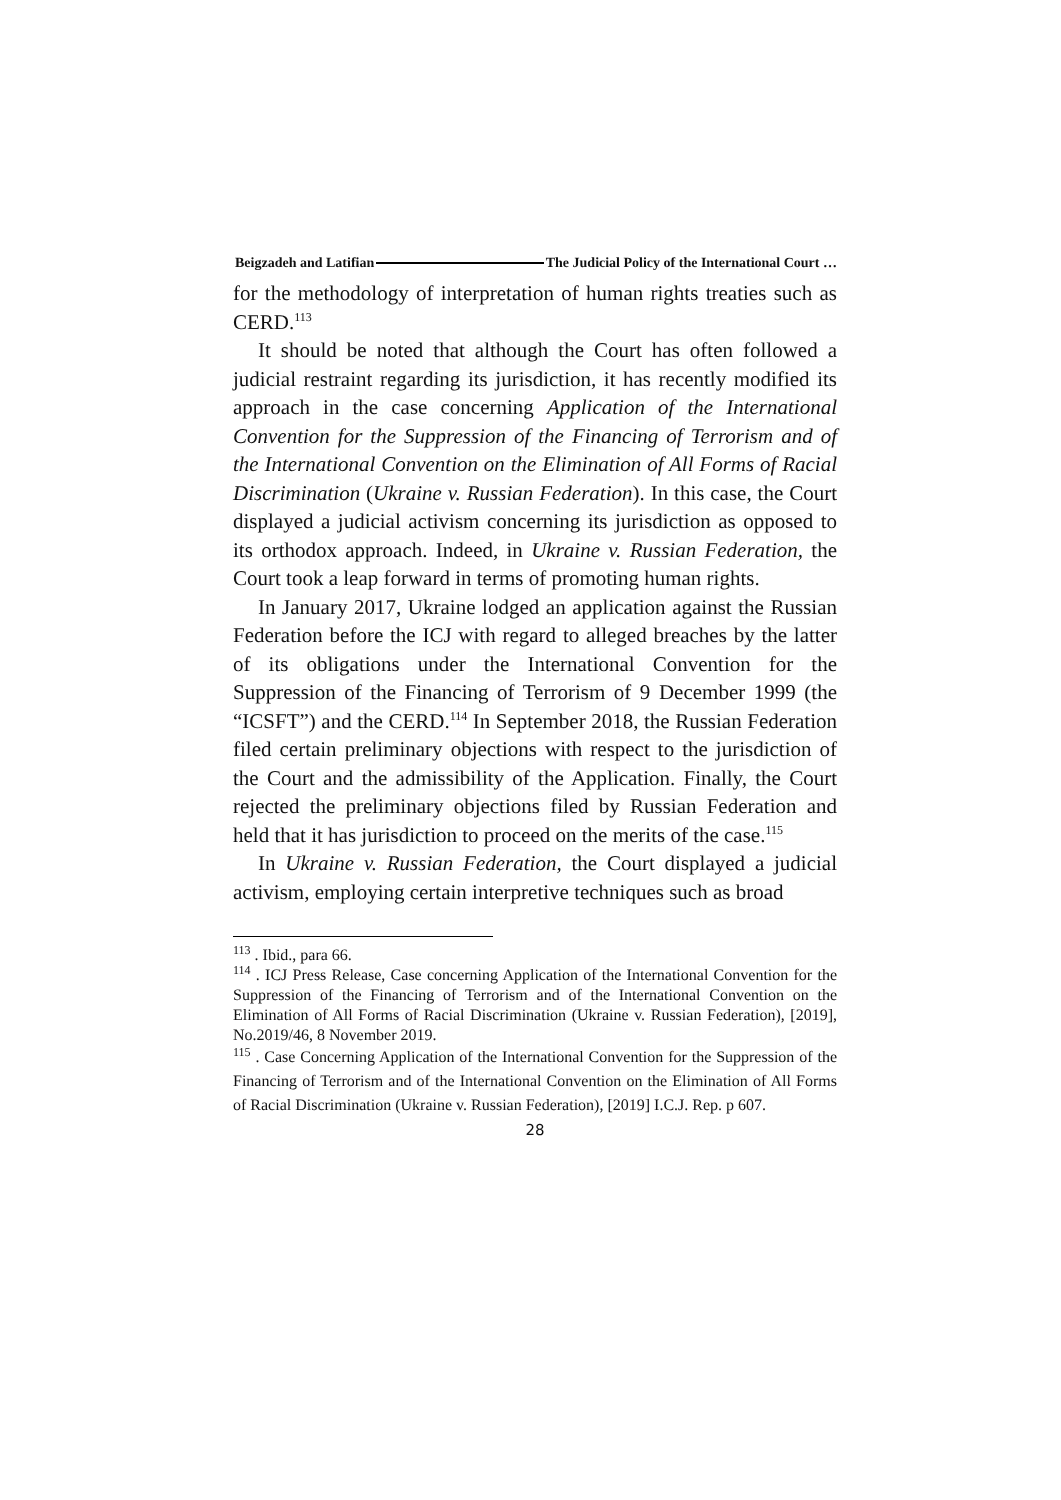Beigzadeh and Latifian The Judicial Policy of the International Court …
for the methodology of interpretation of human rights treaties such as CERD.<sup>113</sup>
It should be noted that although the Court has often followed a judicial restraint regarding its jurisdiction, it has recently modified its approach in the case concerning Application of the International Convention for the Suppression of the Financing of Terrorism and of the International Convention on the Elimination of All Forms of Racial Discrimination (Ukraine v. Russian Federation). In this case, the Court displayed a judicial activism concerning its jurisdiction as opposed to its orthodox approach. Indeed, in Ukraine v. Russian Federation, the Court took a leap forward in terms of promoting human rights.
In January 2017, Ukraine lodged an application against the Russian Federation before the ICJ with regard to alleged breaches by the latter of its obligations under the International Convention for the Suppression of the Financing of Terrorism of 9 December 1999 (the “ICSFT”) and the CERD.<sup>114</sup> In September 2018, the Russian Federation filed certain preliminary objections with respect to the jurisdiction of the Court and the admissibility of the Application. Finally, the Court rejected the preliminary objections filed by Russian Federation and held that it has jurisdiction to proceed on the merits of the case.<sup>115</sup>
In Ukraine v. Russian Federation, the Court displayed a judicial activism, employing certain interpretive techniques such as broad
<sup>113</sup> . Ibid., para 66.
<sup>114</sup> . ICJ Press Release, Case concerning Application of the International Convention for the Suppression of the Financing of Terrorism and of the International Convention on the Elimination of All Forms of Racial Discrimination (Ukraine v. Russian Federation), [2019], No.2019/46, 8 November 2019.
<sup>115</sup> . Case Concerning Application of the International Convention for the Suppression of the Financing of Terrorism and of the International Convention on the Elimination of All Forms of Racial Discrimination (Ukraine v. Russian Federation), [2019] I.C.J. Rep. p 607.
28